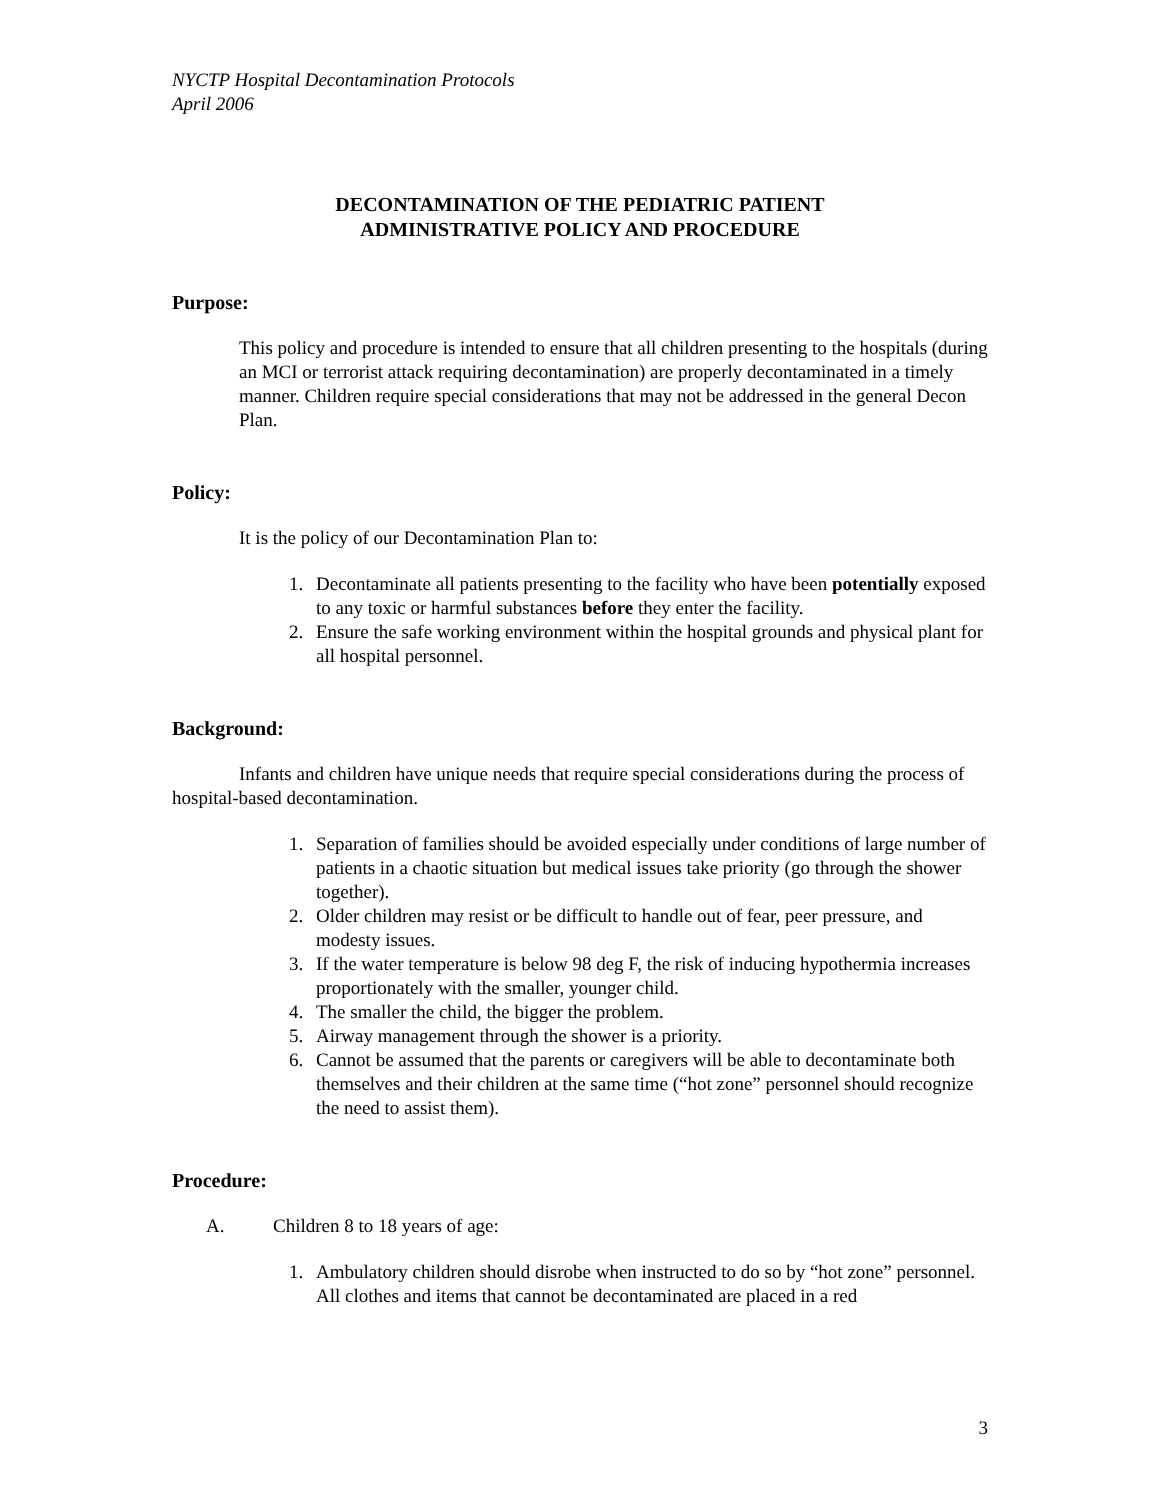NYCTP Hospital Decontamination Protocols
April 2006
DECONTAMINATION OF THE PEDIATRIC PATIENT
ADMINISTRATIVE POLICY AND PROCEDURE
Purpose:
This policy and procedure is intended to ensure that all children presenting to the hospitals (during an MCI or terrorist attack requiring decontamination) are properly decontaminated in a timely manner. Children require special considerations that may not be addressed in the general Decon Plan.
Policy:
It is the policy of our Decontamination Plan to:
1. Decontaminate all patients presenting to the facility who have been potentially exposed to any toxic or harmful substances before they enter the facility.
2. Ensure the safe working environment within the hospital grounds and physical plant for all hospital personnel.
Background:
Infants and children have unique needs that require special considerations during the process of hospital-based decontamination.
1. Separation of families should be avoided especially under conditions of large number of patients in a chaotic situation but medical issues take priority (go through the shower together).
2. Older children may resist or be difficult to handle out of fear, peer pressure, and modesty issues.
3. If the water temperature is below 98 deg F, the risk of inducing hypothermia increases proportionately with the smaller, younger child.
4. The smaller the child, the bigger the problem.
5. Airway management through the shower is a priority.
6. Cannot be assumed that the parents or caregivers will be able to decontaminate both themselves and their children at the same time (“hot zone” personnel should recognize the need to assist them).
Procedure:
A. Children 8 to 18 years of age:
1. Ambulatory children should disrobe when instructed to do so by “hot zone” personnel. All clothes and items that cannot be decontaminated are placed in a red
3